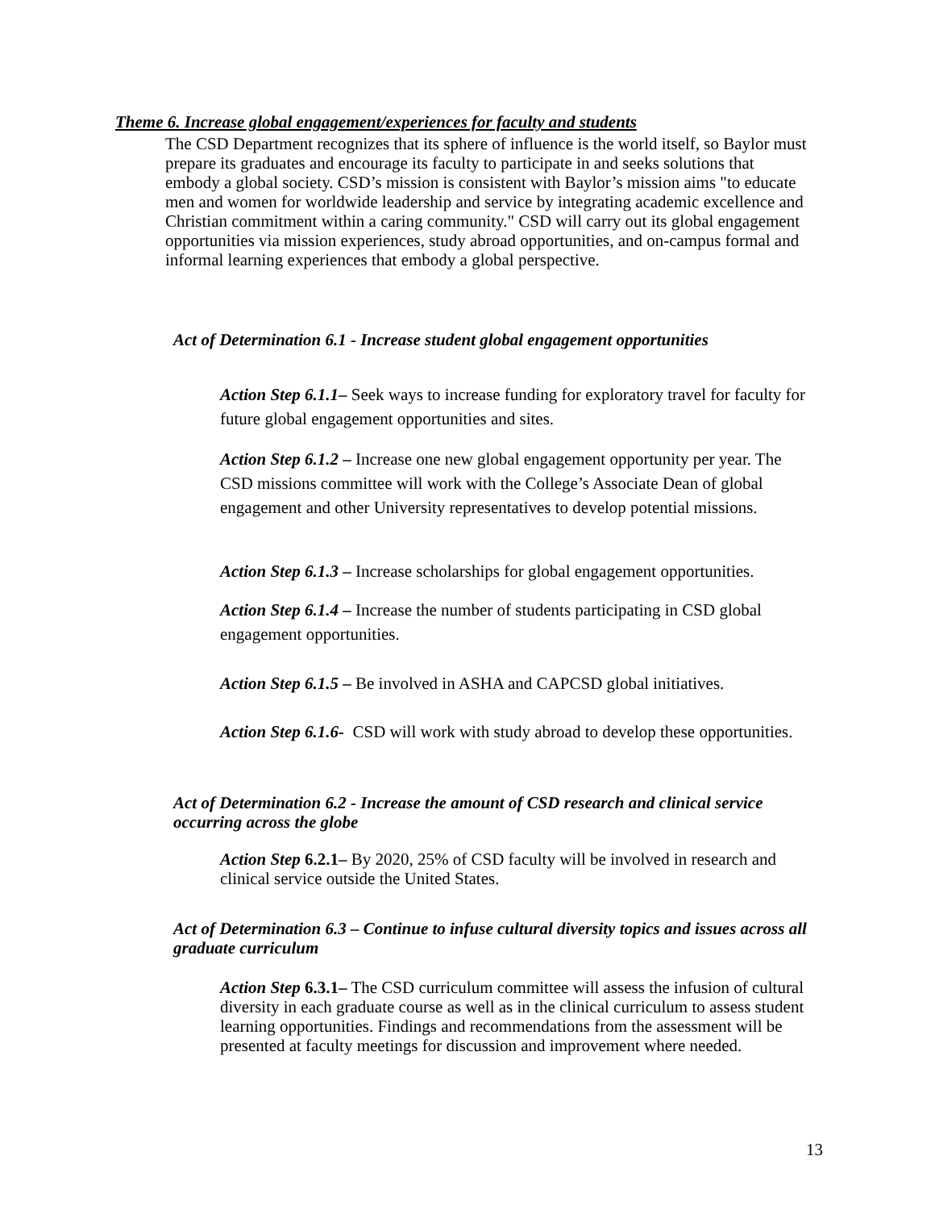Theme 6. Increase global engagement/experiences for faculty and students
The CSD Department recognizes that its sphere of influence is the world itself, so Baylor must prepare its graduates and encourage its faculty to participate in and seeks solutions that embody a global society. CSD’s mission is consistent with Baylor’s mission aims "to educate men and women for worldwide leadership and service by integrating academic excellence and Christian commitment within a caring community." CSD will carry out its global engagement opportunities via mission experiences, study abroad opportunities, and on-campus formal and informal learning experiences that embody a global perspective.
Act of Determination 6.1 - Increase student global engagement opportunities
Action Step 6.1.1– Seek ways to increase funding for exploratory travel for faculty for future global engagement opportunities and sites.
Action Step 6.1.2 – Increase one new global engagement opportunity per year. The CSD missions committee will work with the College’s Associate Dean of global engagement and other University representatives to develop potential missions.
Action Step 6.1.3 – Increase scholarships for global engagement opportunities.
Action Step 6.1.4 – Increase the number of students participating in CSD global engagement opportunities.
Action Step 6.1.5 – Be involved in ASHA and CAPCSD global initiatives.
Action Step 6.1.6- CSD will work with study abroad to develop these opportunities.
Act of Determination 6.2 - Increase the amount of CSD research and clinical service occurring across the globe
Action Step 6.2.1– By 2020, 25% of CSD faculty will be involved in research and clinical service outside the United States.
Act of Determination 6.3 – Continue to infuse cultural diversity topics and issues across all graduate curriculum
Action Step 6.3.1– The CSD curriculum committee will assess the infusion of cultural diversity in each graduate course as well as in the clinical curriculum to assess student learning opportunities. Findings and recommendations from the assessment will be presented at faculty meetings for discussion and improvement where needed.
13